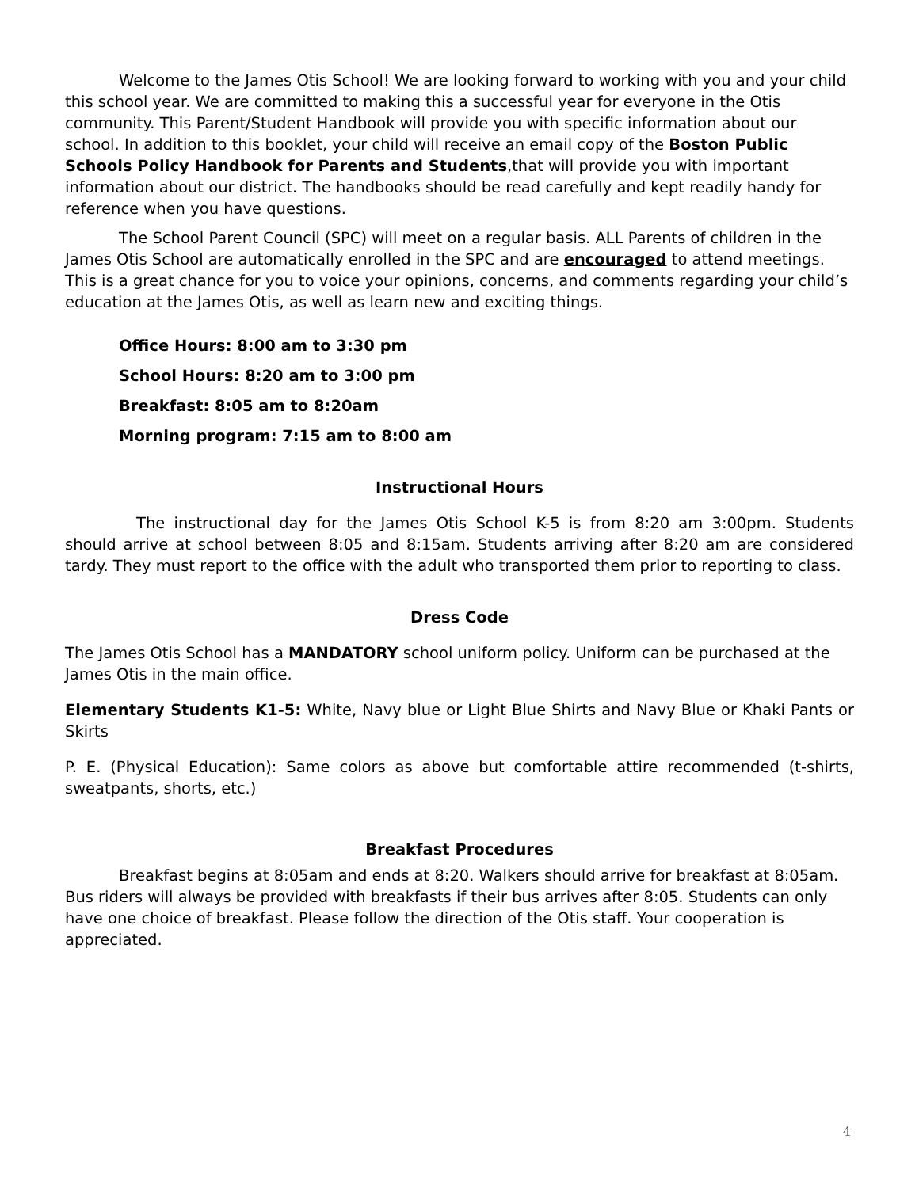Welcome to the James Otis School! We are looking forward to working with you and your child this school year. We are committed to making this a successful year for everyone in the Otis community. This Parent/Student Handbook will provide you with specific information about our school. In addition to this booklet, your child will receive an email copy of the Boston Public Schools Policy Handbook for Parents and Students,that will provide you with important information about our district. The handbooks should be read carefully and kept readily handy for reference when you have questions.
The School Parent Council (SPC) will meet on a regular basis. ALL Parents of children in the James Otis School are automatically enrolled in the SPC and are encouraged to attend meetings. This is a great chance for you to voice your opinions, concerns, and comments regarding your child’s education at the James Otis, as well as learn new and exciting things.
Office Hours: 8:00 am to 3:30 pm
School Hours: 8:20 am to 3:00 pm
Breakfast: 8:05 am to 8:20am
Morning program: 7:15 am to 8:00 am
Instructional Hours
The instructional day for the James Otis School K-5 is from 8:20 am 3:00pm. Students should arrive at school between 8:05 and 8:15am. Students arriving after 8:20 am are considered tardy. They must report to the office with the adult who transported them prior to reporting to class.
Dress Code
The James Otis School has a MANDATORY school uniform policy. Uniform can be purchased at the James Otis in the main office.
Elementary Students K1-5: White, Navy blue or Light Blue Shirts and Navy Blue or Khaki Pants or Skirts
P. E. (Physical Education): Same colors as above but comfortable attire recommended (t-shirts, sweatpants, shorts, etc.)
Breakfast Procedures
Breakfast begins at 8:05am and ends at 8:20. Walkers should arrive for breakfast at 8:05am. Bus riders will always be provided with breakfasts if their bus arrives after 8:05. Students can only have one choice of breakfast. Please follow the direction of the Otis staff. Your cooperation is appreciated.
4